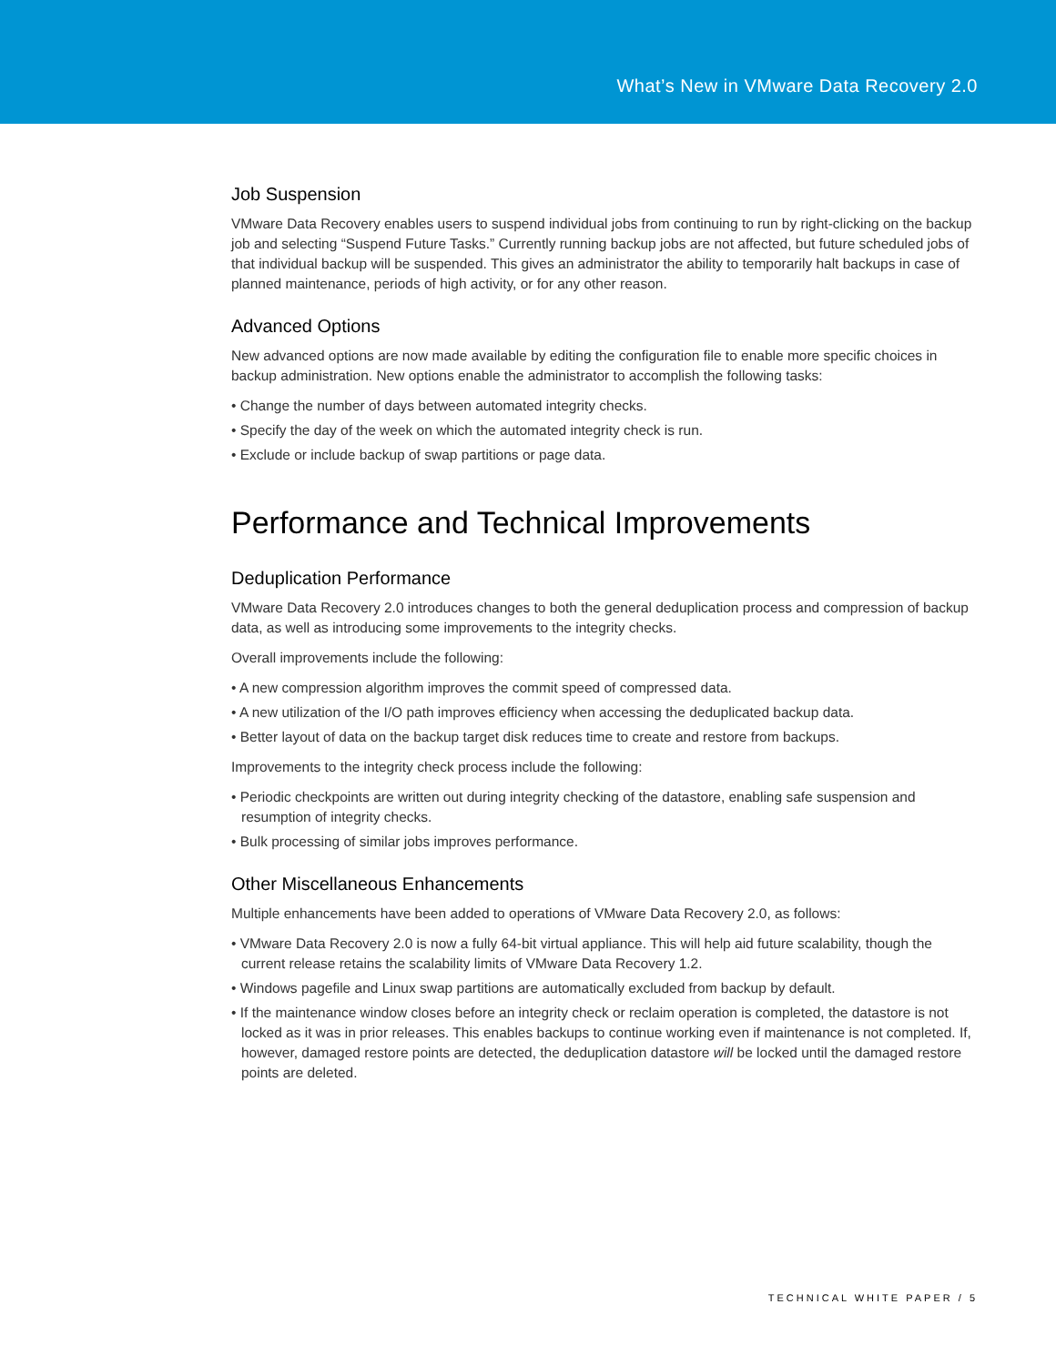What’s New in VMware Data Recovery 2.0
Job Suspension
VMware Data Recovery enables users to suspend individual jobs from continuing to run by right-clicking on the backup job and selecting “Suspend Future Tasks.” Currently running backup jobs are not affected, but future scheduled jobs of that individual backup will be suspended. This gives an administrator the ability to temporarily halt backups in case of planned maintenance, periods of high activity, or for any other reason.
Advanced Options
New advanced options are now made available by editing the configuration file to enable more specific choices in backup administration. New options enable the administrator to accomplish the following tasks:
• Change the number of days between automated integrity checks.
• Specify the day of the week on which the automated integrity check is run.
• Exclude or include backup of swap partitions or page data.
Performance and Technical Improvements
Deduplication Performance
VMware Data Recovery 2.0 introduces changes to both the general deduplication process and compression of backup data, as well as introducing some improvements to the integrity checks.
Overall improvements include the following:
• A new compression algorithm improves the commit speed of compressed data.
• A new utilization of the I/O path improves efficiency when accessing the deduplicated backup data.
• Better layout of data on the backup target disk reduces time to create and restore from backups.
Improvements to the integrity check process include the following:
• Periodic checkpoints are written out during integrity checking of the datastore, enabling safe suspension and resumption of integrity checks.
• Bulk processing of similar jobs improves performance.
Other Miscellaneous Enhancements
Multiple enhancements have been added to operations of VMware Data Recovery 2.0, as follows:
• VMware Data Recovery 2.0 is now a fully 64-bit virtual appliance. This will help aid future scalability, though the current release retains the scalability limits of VMware Data Recovery 1.2.
• Windows pagefile and Linux swap partitions are automatically excluded from backup by default.
• If the maintenance window closes before an integrity check or reclaim operation is completed, the datastore is not locked as it was in prior releases. This enables backups to continue working even if maintenance is not completed. If, however, damaged restore points are detected, the deduplication datastore will be locked until the damaged restore points are deleted.
TECHNICAL WHITE PAPER / 5